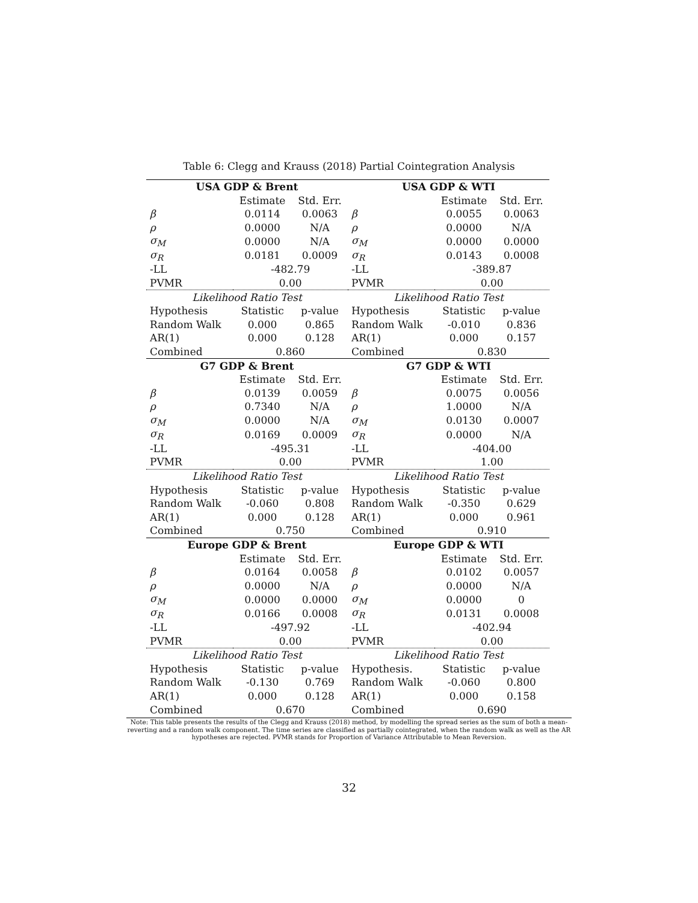Table 6: Clegg and Krauss (2018) Partial Cointegration Analysis
| USA GDP & Brent | | | USA GDP & WTI | | |
| --- | --- | --- | --- | --- | --- |
| | Estimate | Std. Err. | | Estimate | Std. Err. |
| β | 0.0114 | 0.0063 | β | 0.0055 | 0.0063 |
| ρ | 0.0000 | N/A | ρ | 0.0000 | N/A |
| σ<sub>M</sub> | 0.0000 | N/A | σ<sub>M</sub> | 0.0000 | 0.0000 |
| σ<sub>R</sub> | 0.0181 | 0.0009 | σ<sub>R</sub> | 0.0143 | 0.0008 |
| -LL | -482.79 | | -LL | -389.87 | |
| PVMR | 0.00 | | PVMR | 0.00 | |
| Likelihood Ratio Test | | | Likelihood Ratio Test | | |
| Hypothesis | Statistic | p-value | Hypothesis | Statistic | p-value |
| Random Walk | 0.000 | 0.865 | Random Walk | -0.010 | 0.836 |
| AR(1) | 0.000 | 0.128 | AR(1) | 0.000 | 0.157 |
| Combined | 0.860 | | Combined | 0.830 | |
| G7 GDP & Brent | | | G7 GDP & WTI | | |
| | Estimate | Std. Err. | | Estimate | Std. Err. |
| β | 0.0139 | 0.0059 | β | 0.0075 | 0.0056 |
| ρ | 0.7340 | N/A | ρ | 1.0000 | N/A |
| σ<sub>M</sub> | 0.0000 | N/A | σ<sub>M</sub> | 0.0130 | 0.0007 |
| σ<sub>R</sub> | 0.0169 | 0.0009 | σ<sub>R</sub> | 0.0000 | N/A |
| -LL | -495.31 | | -LL | -404.00 | |
| PVMR | 0.00 | | PVMR | 1.00 | |
| Likelihood Ratio Test | | | Likelihood Ratio Test | | |
| Hypothesis | Statistic | p-value | Hypothesis | Statistic | p-value |
| Random Walk | -0.060 | 0.808 | Random Walk | -0.350 | 0.629 |
| AR(1) | 0.000 | 0.128 | AR(1) | 0.000 | 0.961 |
| Combined | 0.750 | | Combined | 0.910 | |
| Europe GDP & Brent | | | Europe GDP & WTI | | |
| | Estimate | Std. Err. | | Estimate | Std. Err. |
| β | 0.0164 | 0.0058 | β | 0.0102 | 0.0057 |
| ρ | 0.0000 | N/A | ρ | 0.0000 | N/A |
| σ<sub>M</sub> | 0.0000 | 0.0000 | σ<sub>M</sub> | 0.0000 | 0 |
| σ<sub>R</sub> | 0.0166 | 0.0008 | σ<sub>R</sub> | 0.0131 | 0.0008 |
| -LL | -497.92 | | -LL | -402.94 | |
| PVMR | 0.00 | | PVMR | 0.00 | |
| Likelihood Ratio Test | | | Likelihood Ratio Test | | |
| Hypothesis | Statistic | p-value | Hypothesis. | Statistic | p-value |
| Random Walk | -0.130 | 0.769 | Random Walk | -0.060 | 0.800 |
| AR(1) | 0.000 | 0.128 | AR(1) | 0.000 | 0.158 |
| Combined | 0.670 | | Combined | 0.690 | |
Note: This table presents the results of the Clegg and Krauss (2018) method, by modelling the spread series as the sum of both a mean-reverting and a random walk component. The time series are classified as partially cointegrated, when the random walk as well as the AR hypotheses are rejected. PVMR stands for Proportion of Variance Attributable to Mean Reversion.
32